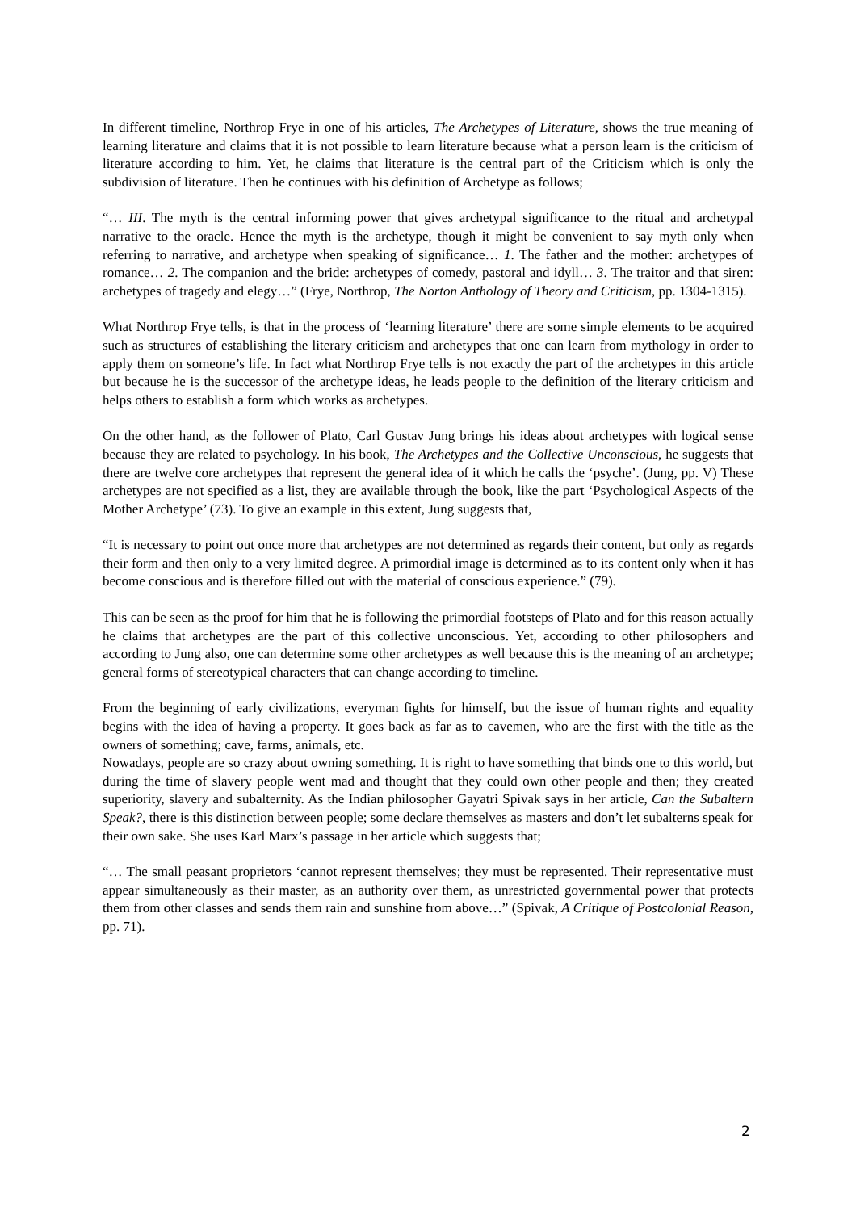In different timeline, Northrop Frye in one of his articles, The Archetypes of Literature, shows the true meaning of learning literature and claims that it is not possible to learn literature because what a person learn is the criticism of literature according to him. Yet, he claims that literature is the central part of the Criticism which is only the subdivision of literature. Then he continues with his definition of Archetype as follows;
“… III. The myth is the central informing power that gives archetypal significance to the ritual and archetypal narrative to the oracle. Hence the myth is the archetype, though it might be convenient to say myth only when referring to narrative, and archetype when speaking of significance… 1. The father and the mother: archetypes of romance… 2. The companion and the bride: archetypes of comedy, pastoral and idyll… 3. The traitor and that siren: archetypes of tragedy and elegy…” (Frye, Northrop, The Norton Anthology of Theory and Criticism, pp. 1304-1315).
What Northrop Frye tells, is that in the process of ‘learning literature’ there are some simple elements to be acquired such as structures of establishing the literary criticism and archetypes that one can learn from mythology in order to apply them on someone’s life. In fact what Northrop Frye tells is not exactly the part of the archetypes in this article but because he is the successor of the archetype ideas, he leads people to the definition of the literary criticism and helps others to establish a form which works as archetypes.
On the other hand, as the follower of Plato, Carl Gustav Jung brings his ideas about archetypes with logical sense because they are related to psychology. In his book, The Archetypes and the Collective Unconscious, he suggests that there are twelve core archetypes that represent the general idea of it which he calls the ‘psyche’. (Jung, pp. V) These archetypes are not specified as a list, they are available through the book, like the part ‘Psychological Aspects of the Mother Archetype’ (73). To give an example in this extent, Jung suggests that,
“It is necessary to point out once more that archetypes are not determined as regards their content, but only as regards their form and then only to a very limited degree. A primordial image is determined as to its content only when it has become conscious and is therefore filled out with the material of conscious experience.” (79).
This can be seen as the proof for him that he is following the primordial footsteps of Plato and for this reason actually he claims that archetypes are the part of this collective unconscious. Yet, according to other philosophers and according to Jung also, one can determine some other archetypes as well because this is the meaning of an archetype; general forms of stereotypical characters that can change according to timeline.
From the beginning of early civilizations, everyman fights for himself, but the issue of human rights and equality begins with the idea of having a property. It goes back as far as to cavemen, who are the first with the title as the owners of something; cave, farms, animals, etc.
Nowadays, people are so crazy about owning something. It is right to have something that binds one to this world, but during the time of slavery people went mad and thought that they could own other people and then; they created superiority, slavery and subalternity. As the Indian philosopher Gayatri Spivak says in her article, Can the Subaltern Speak?, there is this distinction between people; some declare themselves as masters and don’t let subalterns speak for their own sake. She uses Karl Marx’s passage in her article which suggests that;
“… The small peasant proprietors ‘cannot represent themselves; they must be represented. Their representative must appear simultaneously as their master, as an authority over them, as unrestricted governmental power that protects them from other classes and sends them rain and sunshine from above…” (Spivak, A Critique of Postcolonial Reason, pp. 71).
2